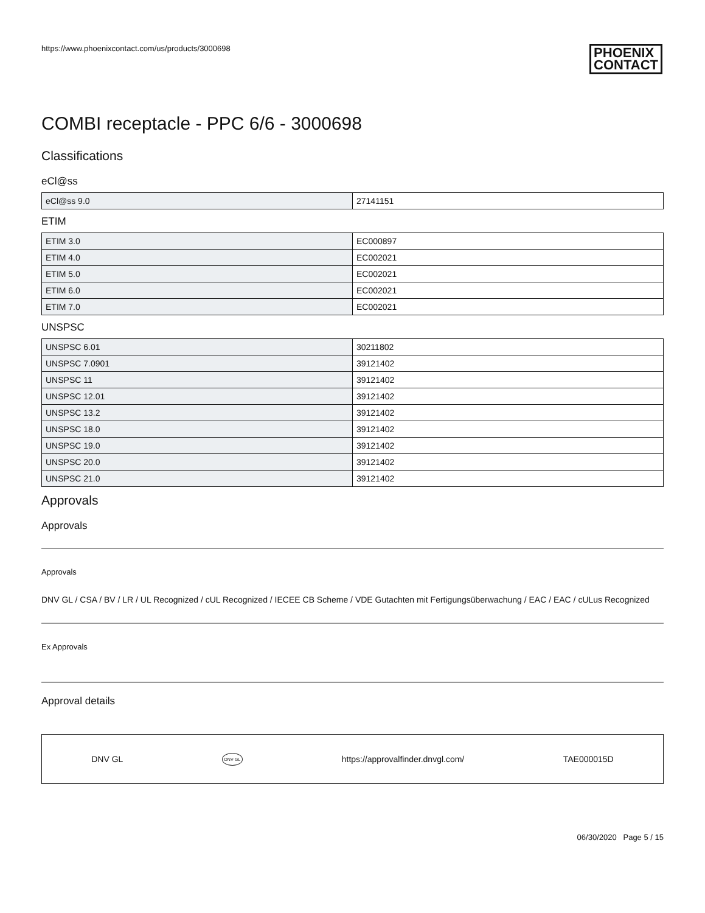https://www.phoenixcontact.com/us/products/3000698 PHOENIX
CONTACT
COMBI receptacle - PPC 6/6 - 3000698
Classifications
eCl@ss
| eCl@ss 9.0 | 27141151 |
ETIM
| ETIM 3.0 | EC000897 |
| ETIM 4.0 | EC002021 |
| ETIM 5.0 | EC002021 |
| ETIM 6.0 | EC002021 |
| ETIM 7.0 | EC002021 |
UNSPSC
| UNSPSC 6.01 | 30211802 |
| UNSPSC 7.0901 | 39121402 |
| UNSPSC 11 | 39121402 |
| UNSPSC 12.01 | 39121402 |
| UNSPSC 13.2 | 39121402 |
| UNSPSC 18.0 | 39121402 |
| UNSPSC 19.0 | 39121402 |
| UNSPSC 20.0 | 39121402 |
| UNSPSC 21.0 | 39121402 |
Approvals
Approvals
Approvals
DNV GL / CSA / BV / LR / UL Recognized / cUL Recognized / IECEE CB Scheme / VDE Gutachten mit Fertigungsüberwachung / EAC / EAC / cULus Recognized
Ex Approvals
Approval details
DNV GL DNV·GL https://approvalfinder.dnvgl.com/ TAE000015D
06/30/2020 Page 5 / 15